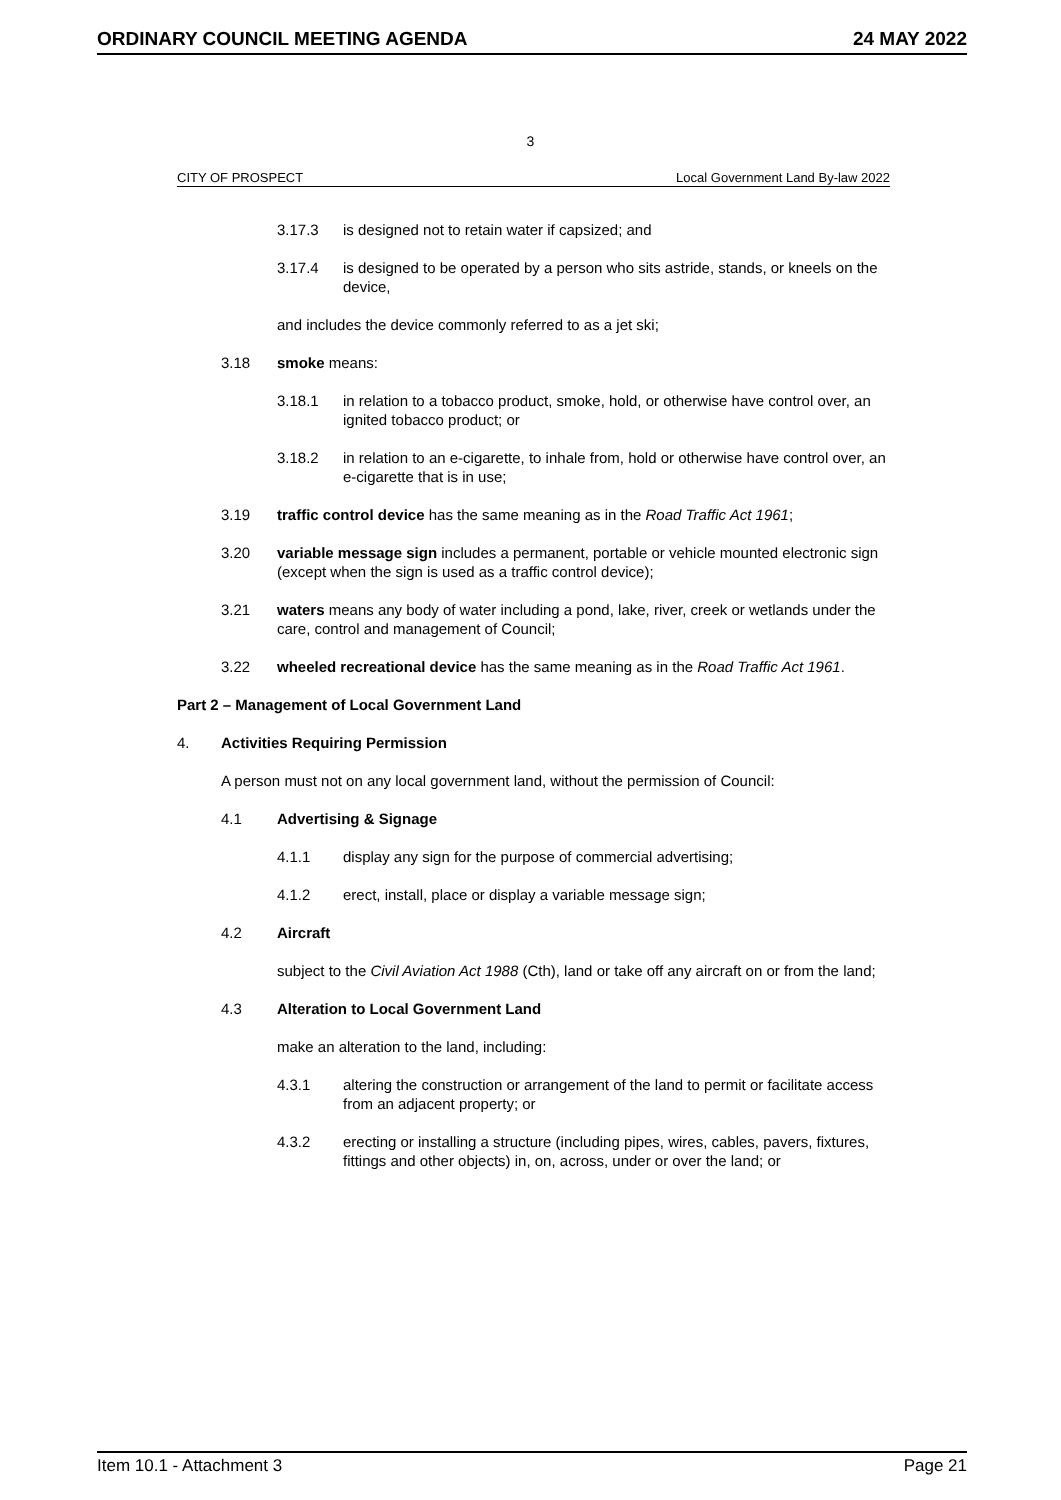ORDINARY COUNCIL MEETING AGENDA 24 MAY 2022
3
CITY OF PROSPECT Local Government Land By-law 2022
3.17.3 is designed not to retain water if capsized; and
3.17.4 is designed to be operated by a person who sits astride, stands, or kneels on the device,
and includes the device commonly referred to as a jet ski;
3.18 smoke means:
3.18.1 in relation to a tobacco product, smoke, hold, or otherwise have control over, an ignited tobacco product; or
3.18.2 in relation to an e-cigarette, to inhale from, hold or otherwise have control over, an e-cigarette that is in use;
3.19 traffic control device has the same meaning as in the Road Traffic Act 1961;
3.20 variable message sign includes a permanent, portable or vehicle mounted electronic sign (except when the sign is used as a traffic control device);
3.21 waters means any body of water including a pond, lake, river, creek or wetlands under the care, control and management of Council;
3.22 wheeled recreational device has the same meaning as in the Road Traffic Act 1961.
Part 2 – Management of Local Government Land
4. Activities Requiring Permission
A person must not on any local government land, without the permission of Council:
4.1 Advertising & Signage
4.1.1 display any sign for the purpose of commercial advertising;
4.1.2 erect, install, place or display a variable message sign;
4.2 Aircraft
subject to the Civil Aviation Act 1988 (Cth), land or take off any aircraft on or from the land;
4.3 Alteration to Local Government Land
make an alteration to the land, including:
4.3.1 altering the construction or arrangement of the land to permit or facilitate access from an adjacent property; or
4.3.2 erecting or installing a structure (including pipes, wires, cables, pavers, fixtures, fittings and other objects) in, on, across, under or over the land; or
Item 10.1 - Attachment 3 Page 21